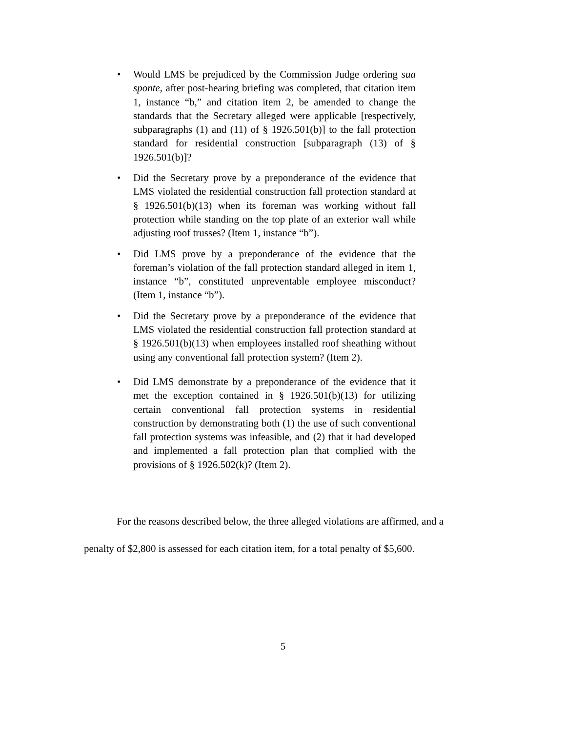• Would LMS be prejudiced by the Commission Judge ordering sua sponte, after post-hearing briefing was completed, that citation item 1, instance “b,” and citation item 2, be amended to change the standards that the Secretary alleged were applicable [respectively, subparagraphs (1) and (11) of § 1926.501(b)] to the fall protection standard for residential construction [subparagraph (13) of § 1926.501(b)]?
• Did the Secretary prove by a preponderance of the evidence that LMS violated the residential construction fall protection standard at § 1926.501(b)(13) when its foreman was working without fall protection while standing on the top plate of an exterior wall while adjusting roof trusses? (Item 1, instance “b”).
• Did LMS prove by a preponderance of the evidence that the foreman’s violation of the fall protection standard alleged in item 1, instance “b”, constituted unpreventable employee misconduct? (Item 1, instance “b”).
• Did the Secretary prove by a preponderance of the evidence that LMS violated the residential construction fall protection standard at § 1926.501(b)(13) when employees installed roof sheathing without using any conventional fall protection system? (Item 2).
• Did LMS demonstrate by a preponderance of the evidence that it met the exception contained in § 1926.501(b)(13) for utilizing certain conventional fall protection systems in residential construction by demonstrating both (1) the use of such conventional fall protection systems was infeasible, and (2) that it had developed and implemented a fall protection plan that complied with the provisions of § 1926.502(k)? (Item 2).
For the reasons described below, the three alleged violations are affirmed, and a
penalty of $2,800 is assessed for each citation item, for a total penalty of $5,600.
5